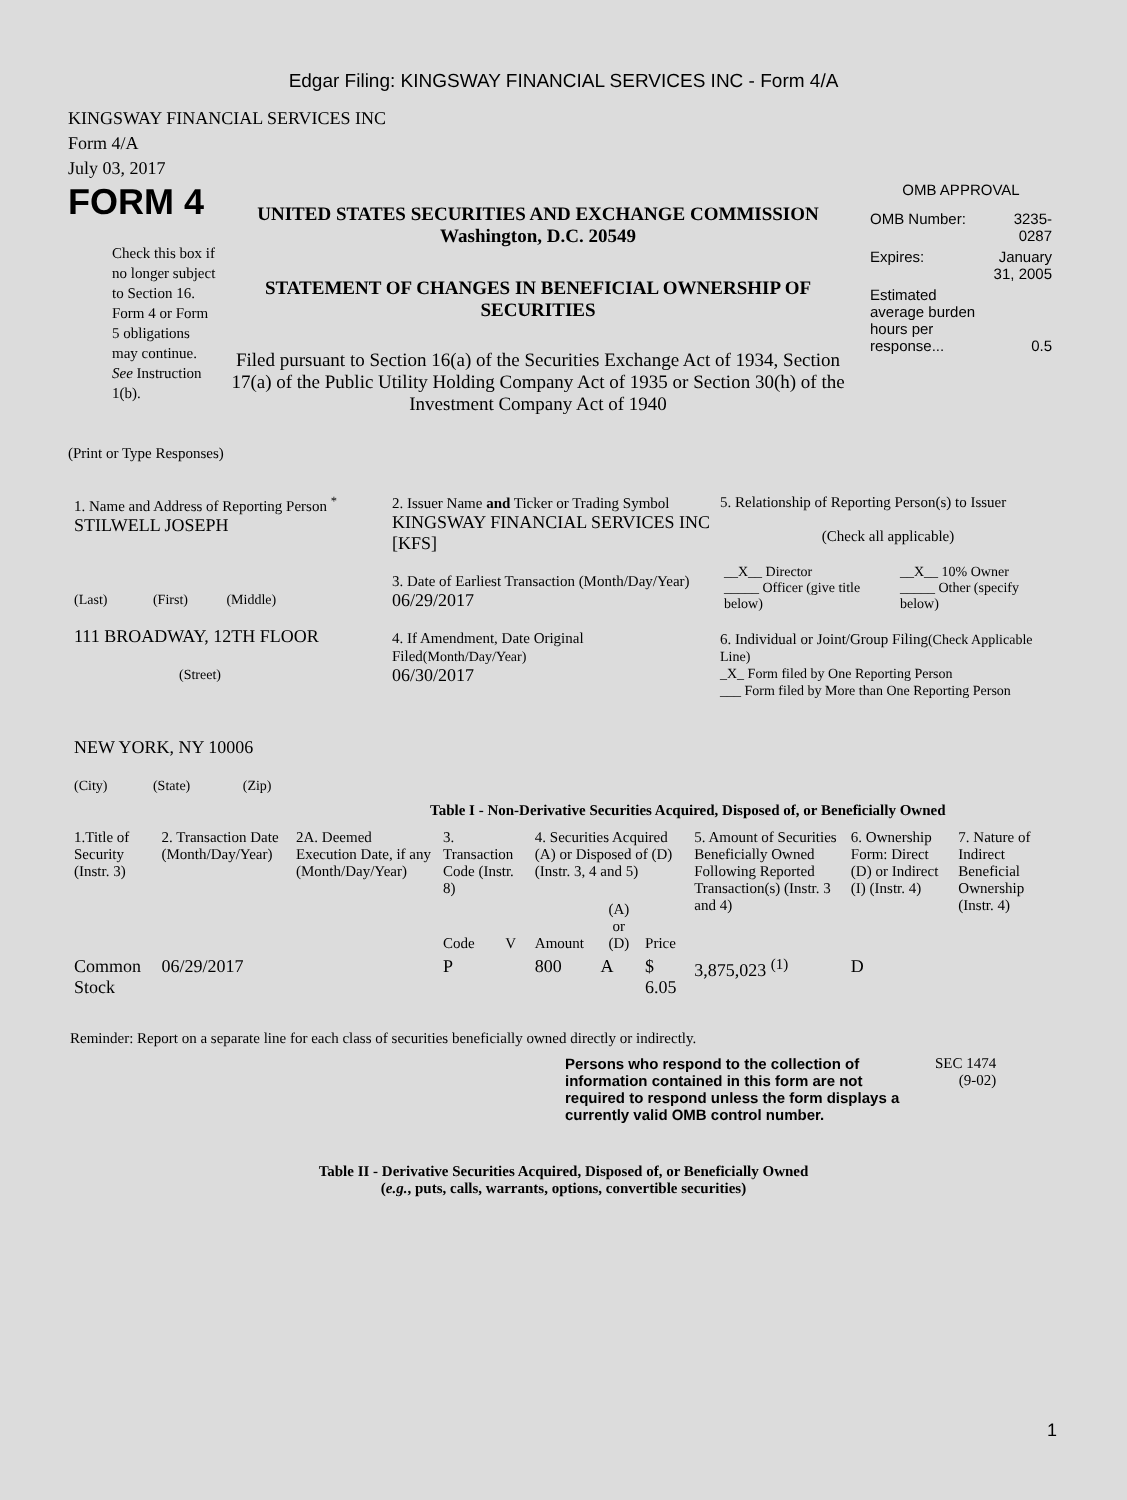Edgar Filing: KINGSWAY FINANCIAL SERVICES INC - Form 4/A
KINGSWAY FINANCIAL SERVICES INC
Form 4/A
July 03, 2017
FORM 4
Check this box if no longer subject to Section 16. Form 4 or Form 5 obligations may continue. See Instruction 1(b).
UNITED STATES SECURITIES AND EXCHANGE COMMISSION
Washington, D.C. 20549
STATEMENT OF CHANGES IN BENEFICIAL OWNERSHIP OF SECURITIES
Filed pursuant to Section 16(a) of the Securities Exchange Act of 1934, Section 17(a) of the Public Utility Holding Company Act of 1935 or Section 30(h) of the Investment Company Act of 1940
OMB APPROVAL
| OMB Number: | 3235-0287 |
| Expires: | January 31, 2005 |
| Estimated average burden hours per response... | 0.5 |
(Print or Type Responses)
| 1. Name and Address of Reporting Person <sup>*</sup> STILWELL JOSEPH (Last) (First) (Middle) 111 BROADWAY, 12TH FLOOR (Street) NEW YORK, NY 10006 (City) (State) (Zip) | 2. Issuer Name and Ticker or Trading Symbol KINGSWAY FINANCIAL SERVICES INC [KFS] 3. Date of Earliest Transaction (Month/Day/Year) 06/29/2017 4. If Amendment, Date Original Filed (Month/Day/Year) 06/30/2017 | 5. Relationship of Reporting Person(s) to Issuer (Check all applicable) / __X__ Director _____ Officer (give title below) / __X__ 10% Owner _____ Other (specify below) / 6. Individual or Joint/Group Filing (Check Applicable Line) _X_ Form filed by One Reporting Person ___ Form filed by More than One Reporting Person |
Table I - Non-Derivative Securities Acquired, Disposed of, or Beneficially Owned
| 1.Title of Security (Instr. 3) | 2. Transaction Date (Month/Day/Year) | 2A. Deemed Execution Date, if any (Month/Day/Year) | 3. Transaction Code (Instr. 8) | | 4. Securities Acquired (A) or Disposed of (D) (Instr. 3, 4 and 5) | | | 5. Amount of Securities Beneficially Owned Following Reported Transaction(s) (Instr. 3 and 4) | 6. Ownership Form: Direct (D) or Indirect (I) (Instr. 4) | 7. Nature of Indirect Beneficial Ownership (Instr. 4) |
| --- | --- | --- | --- | --- | --- | --- | --- | --- | --- | --- |
| | | | Code | V | Amount | (A) or (D) | Price | | | |
| Common Stock | 06/29/2017 | | P | | 800 | A | $ 6.05 | 3,875,023 <sup>(1)</sup> | D | |
Reminder: Report on a separate line for each class of securities beneficially owned directly or indirectly.
Persons who respond to the collection of information contained in this form are not required to respond unless the form displays a currently valid OMB control number.
SEC 1474
(9-02)
Table II - Derivative Securities Acquired, Disposed of, or Beneficially Owned
(e.g., puts, calls, warrants, options, convertible securities)
1